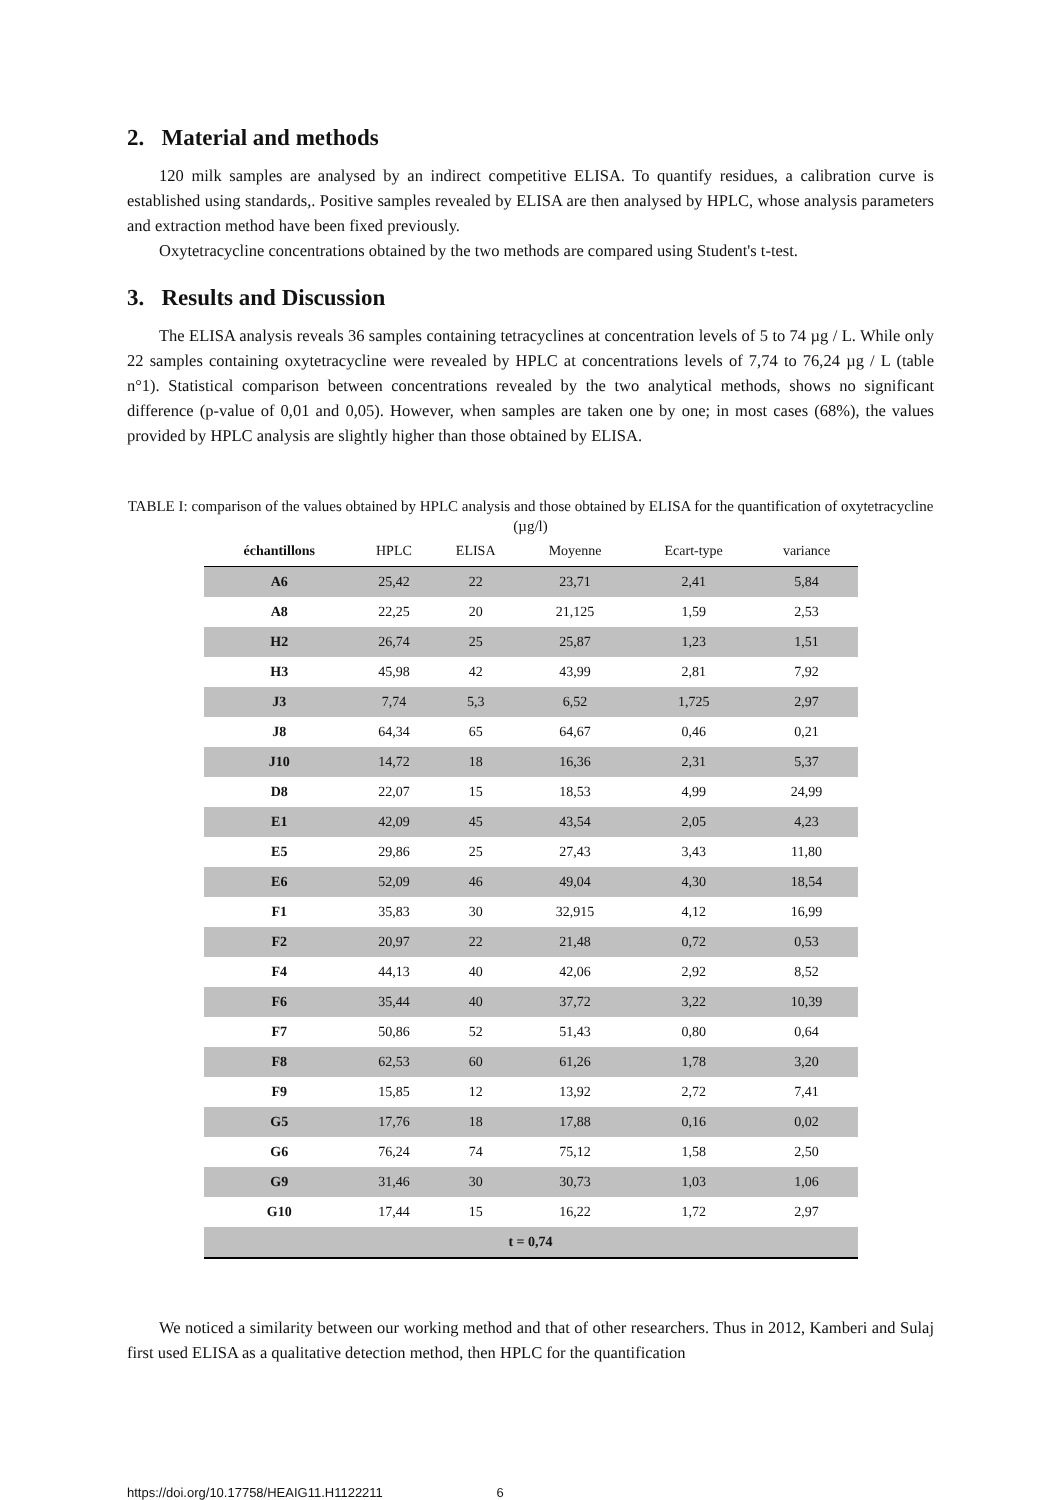2. Material and methods
120 milk samples are analysed by an indirect competitive ELISA. To quantify residues, a calibration curve is established using standards,. Positive samples revealed by ELISA are then analysed by HPLC, whose analysis parameters and extraction method have been fixed previously.
Oxytetracycline concentrations obtained by the two methods are compared using Student's t-test.
3. Results and Discussion
The ELISA analysis reveals 36 samples containing tetracyclines at concentration levels of 5 to 74 µg / L. While only 22 samples containing oxytetracycline were revealed by HPLC at concentrations levels of 7,74 to 76,24 µg / L (table n°1). Statistical comparison between concentrations revealed by the two analytical methods, shows no significant difference (p-value of 0,01 and 0,05). However, when samples are taken one by one; in most cases (68%), the values provided by HPLC analysis are slightly higher than those obtained by ELISA.
TABLE I: comparison of the values obtained by HPLC analysis and those obtained by ELISA for the quantification of oxytetracycline (µg/l)
| échantillons | HPLC | ELISA | Moyenne | Ecart-type | variance |
| --- | --- | --- | --- | --- | --- |
| A6 | 25,42 | 22 | 23,71 | 2,41 | 5,84 |
| A8 | 22,25 | 20 | 21,125 | 1,59 | 2,53 |
| H2 | 26,74 | 25 | 25,87 | 1,23 | 1,51 |
| H3 | 45,98 | 42 | 43,99 | 2,81 | 7,92 |
| J3 | 7,74 | 5,3 | 6,52 | 1,725 | 2,97 |
| J8 | 64,34 | 65 | 64,67 | 0,46 | 0,21 |
| J10 | 14,72 | 18 | 16,36 | 2,31 | 5,37 |
| D8 | 22,07 | 15 | 18,53 | 4,99 | 24,99 |
| E1 | 42,09 | 45 | 43,54 | 2,05 | 4,23 |
| E5 | 29,86 | 25 | 27,43 | 3,43 | 11,80 |
| E6 | 52,09 | 46 | 49,04 | 4,30 | 18,54 |
| F1 | 35,83 | 30 | 32,915 | 4,12 | 16,99 |
| F2 | 20,97 | 22 | 21,48 | 0,72 | 0,53 |
| F4 | 44,13 | 40 | 42,06 | 2,92 | 8,52 |
| F6 | 35,44 | 40 | 37,72 | 3,22 | 10,39 |
| F7 | 50,86 | 52 | 51,43 | 0,80 | 0,64 |
| F8 | 62,53 | 60 | 61,26 | 1,78 | 3,20 |
| F9 | 15,85 | 12 | 13,92 | 2,72 | 7,41 |
| G5 | 17,76 | 18 | 17,88 | 0,16 | 0,02 |
| G6 | 76,24 | 74 | 75,12 | 1,58 | 2,50 |
| G9 | 31,46 | 30 | 30,73 | 1,03 | 1,06 |
| G10 | 17,44 | 15 | 16,22 | 1,72 | 2,97 |
| t = 0,74 | | | | | |
We noticed a similarity between our working method and that of other researchers. Thus in 2012, Kamberi and Sulaj first used ELISA as a qualitative detection method, then HPLC for the quantification
https://doi.org/10.17758/HEAIG11.H1122211 6